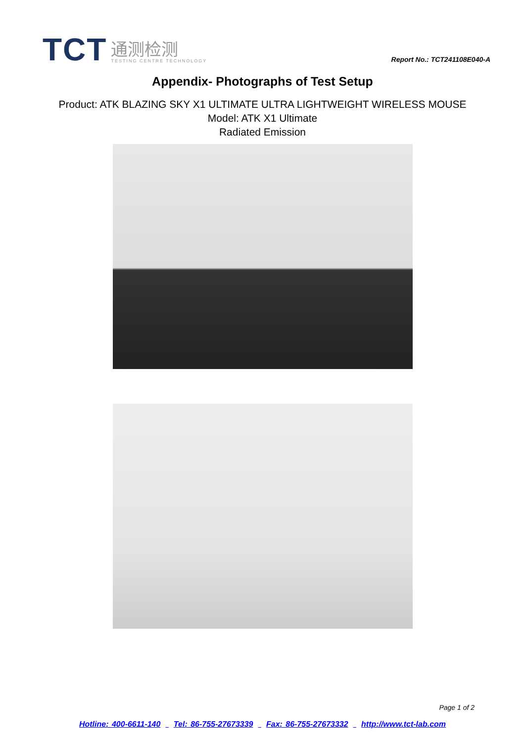TCT
通测检测
TESTING CENTRE TECHNOLOGY
Report No.: TCT241108E040-A
Appendix- Photographs of Test Setup
Product: ATK BLAZING SKY X1 ULTIMATE ULTRA LIGHTWEIGHT WIRELESS MOUSE
Model: ATK X1 Ultimate
Radiated Emission
Page 1 of 2
Hotline: 400-6611-140 Tel: 86-755-27673339 Fax: 86-755-27673332 http://www.tct-lab.com